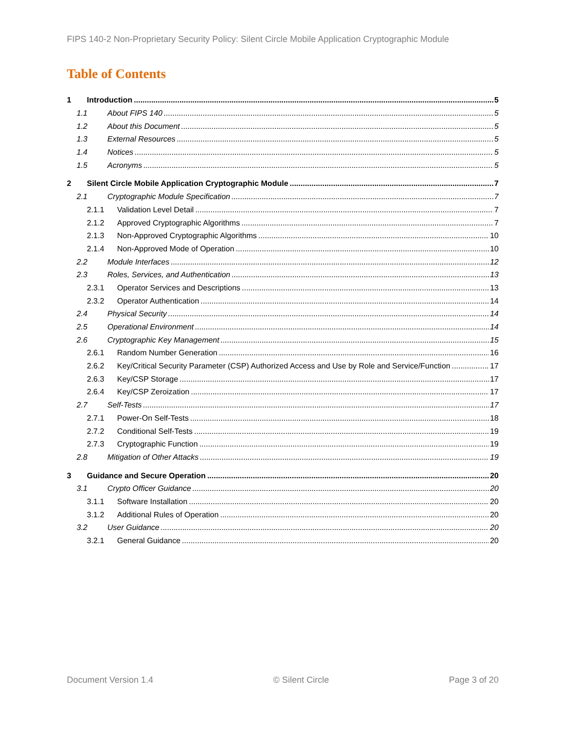FIPS 140-2 Non-Proprietary Security Policy: Silent Circle Mobile Application Cryptographic Module
Table of Contents
1 Introduction 5
1.1 About FIPS 140 5
1.2 About this Document 5
1.3 External Resources 5
1.4 Notices 5
1.5 Acronyms 5
2 Silent Circle Mobile Application Cryptographic Module 7
2.1 Cryptographic Module Specification 7
2.1.1 Validation Level Detail 7
2.1.2 Approved Cryptographic Algorithms 7
2.1.3 Non-Approved Cryptographic Algorithms 10
2.1.4 Non-Approved Mode of Operation 10
2.2 Module Interfaces 12
2.3 Roles, Services, and Authentication 13
2.3.1 Operator Services and Descriptions 13
2.3.2 Operator Authentication 14
2.4 Physical Security 14
2.5 Operational Environment 14
2.6 Cryptographic Key Management 15
2.6.1 Random Number Generation 16
2.6.2 Key/Critical Security Parameter (CSP) Authorized Access and Use by Role and Service/Function 17
2.6.3 Key/CSP Storage 17
2.6.4 Key/CSP Zeroization 17
2.7 Self-Tests 17
2.7.1 Power-On Self-Tests 18
2.7.2 Conditional Self-Tests 19
2.7.3 Cryptographic Function 19
2.8 Mitigation of Other Attacks 19
3 Guidance and Secure Operation 20
3.1 Crypto Officer Guidance 20
3.1.1 Software Installation 20
3.1.2 Additional Rules of Operation 20
3.2 User Guidance 20
3.2.1 General Guidance 20
Document Version 1.4 © Silent Circle Page 3 of 20